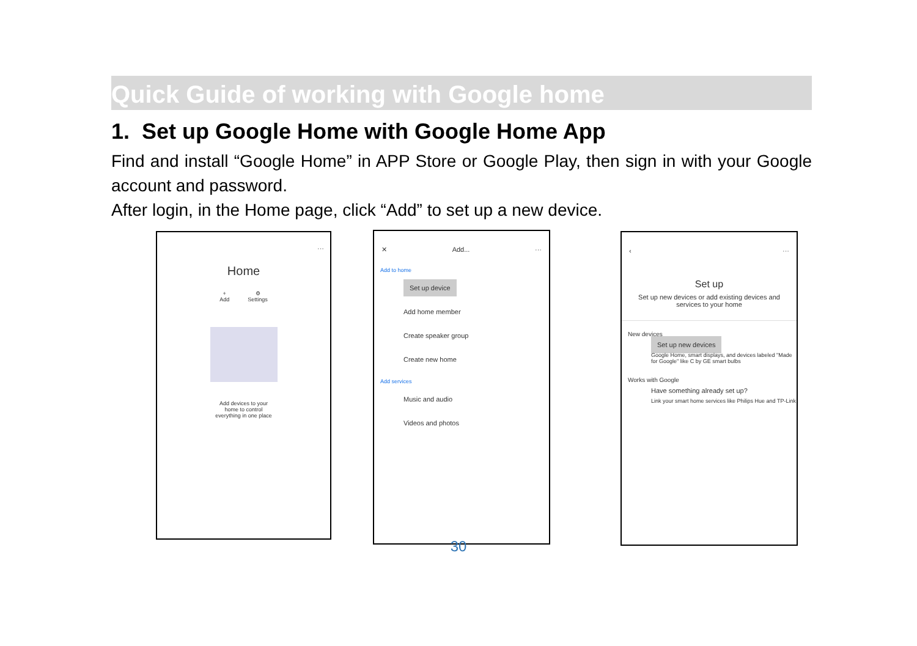Quick Guide of working with Google home
1. Set up Google Home with Google Home App
Find and install “Google Home” in APP Store or Google Play, then sign in with your Google account and password.
After login, in the Home page, click “Add” to set up a new device.
···
Home
+
Add
⚙
Settings
Add devices to your
home to control
everything in one place
✕ Add... ···
Add to home
Set up device
Add home member
Create speaker group
Create new home
Add services
Music and audio
Videos and photos
‹ ···
Set up
Set up new devices or add existing devices and services to your home
New devices
Set up new devices
Google Home, smart displays, and devices labeled "Made for Google" like C by GE smart bulbs
Works with Google
Have something already set up?
Link your smart home services like Philips Hue and TP-Link
30